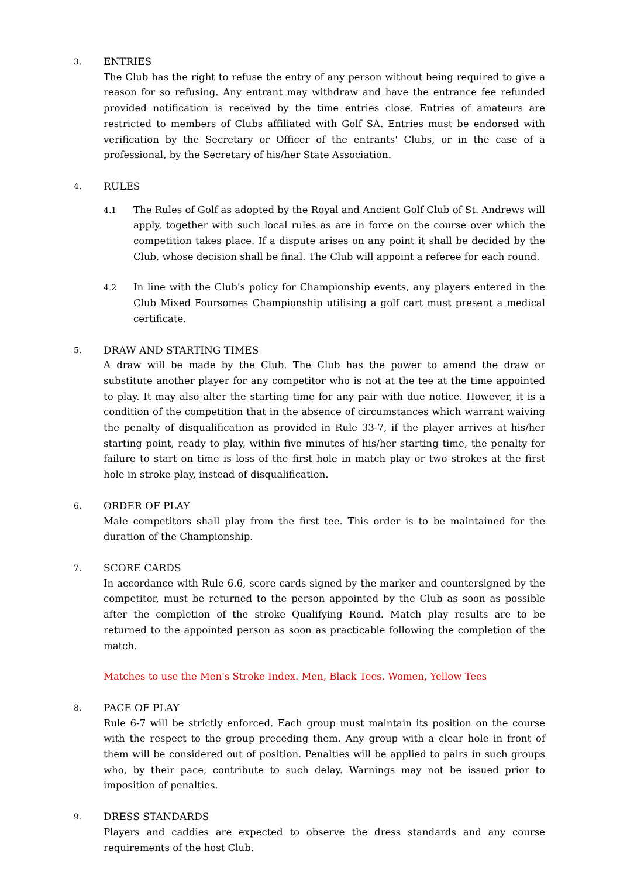3.
ENTRIES
The Club has the right to refuse the entry of any person without being required to give a reason for so refusing. Any entrant may withdraw and have the entrance fee refunded provided notification is received by the time entries close. Entries of amateurs are restricted to members of Clubs affiliated with Golf SA. Entries must be endorsed with verification by the Secretary or Officer of the entrants' Clubs, or in the case of a professional, by the Secretary of his/her State Association.
4.
RULES
4.1
The Rules of Golf as adopted by the Royal and Ancient Golf Club of St. Andrews will apply, together with such local rules as are in force on the course over which the competition takes place. If a dispute arises on any point it shall be decided by the Club, whose decision shall be final. The Club will appoint a referee for each round.
4.2
In line with the Club's policy for Championship events, any players entered in the Club Mixed Foursomes Championship utilising a golf cart must present a medical certificate.
5.
DRAW AND STARTING TIMES
A draw will be made by the Club. The Club has the power to amend the draw or substitute another player for any competitor who is not at the tee at the time appointed to play. It may also alter the starting time for any pair with due notice. However, it is a condition of the competition that in the absence of circumstances which warrant waiving the penalty of disqualification as provided in Rule 33-7, if the player arrives at his/her starting point, ready to play, within five minutes of his/her starting time, the penalty for failure to start on time is loss of the first hole in match play or two strokes at the first hole in stroke play, instead of disqualification.
6.
ORDER OF PLAY
Male competitors shall play from the first tee. This order is to be maintained for the duration of the Championship.
7.
SCORE CARDS
In accordance with Rule 6.6, score cards signed by the marker and countersigned by the competitor, must be returned to the person appointed by the Club as soon as possible after the completion of the stroke Qualifying Round. Match play results are to be returned to the appointed person as soon as practicable following the completion of the match.
Matches to use the Men's Stroke Index. Men, Black Tees. Women, Yellow Tees
8.
PACE OF PLAY
Rule 6-7 will be strictly enforced. Each group must maintain its position on the course with the respect to the group preceding them. Any group with a clear hole in front of them will be considered out of position. Penalties will be applied to pairs in such groups who, by their pace, contribute to such delay. Warnings may not be issued prior to imposition of penalties.
9.
DRESS STANDARDS
Players and caddies are expected to observe the dress standards and any course requirements of the host Club.